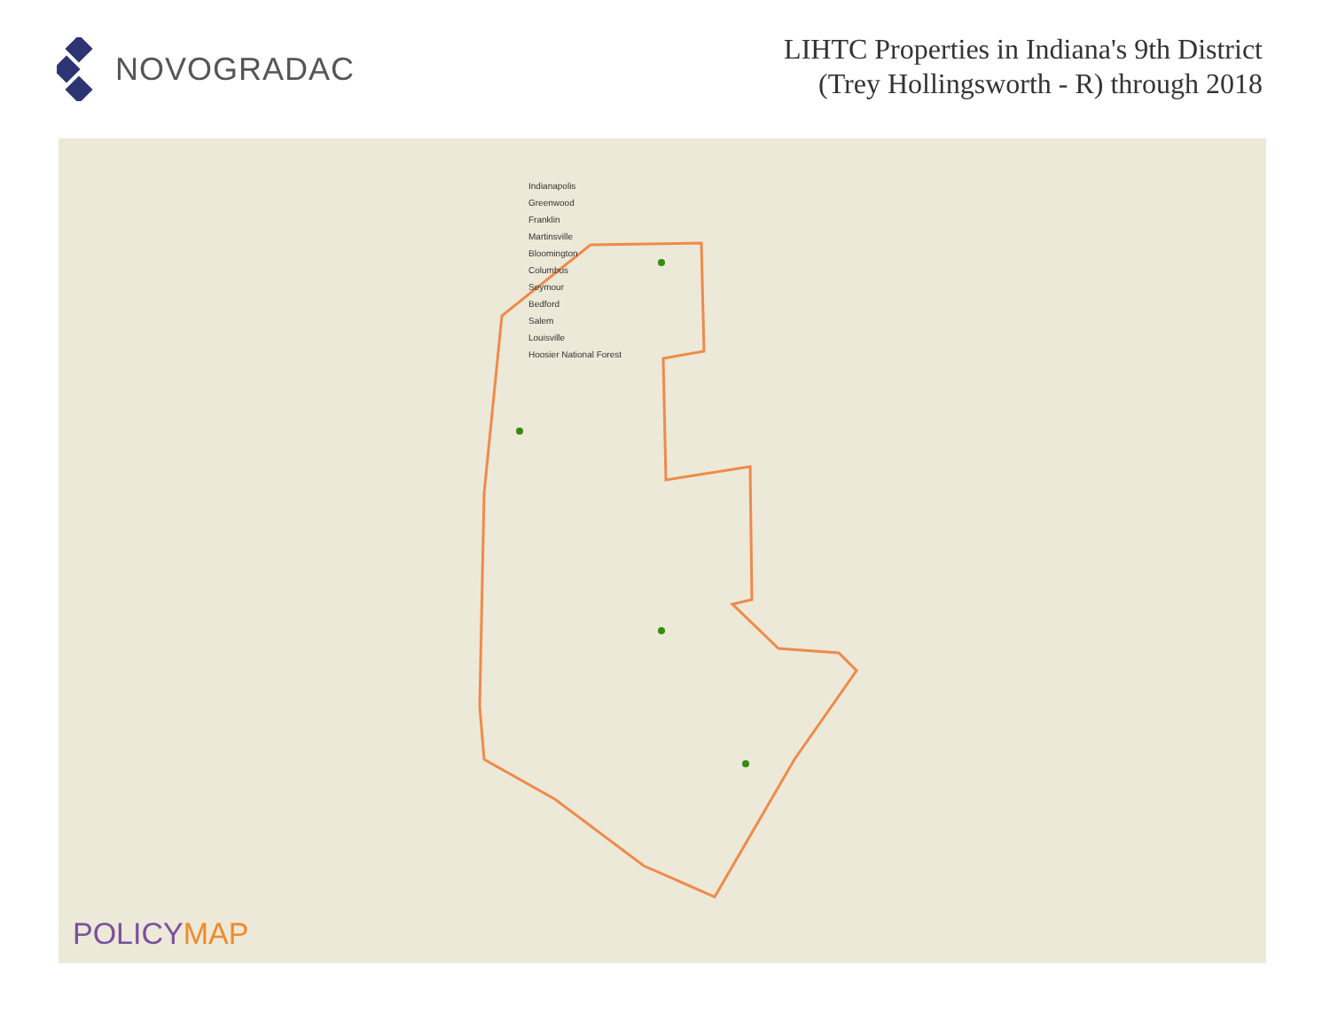NOVOGRADAC
LIHTC Properties in Indiana's 9th District
(Trey Hollingsworth - R) through 2018
Indianapolis
Greenwood
Franklin
Martinsville
Bloomington
Columbus
Seymour
Bedford
Salem
Louisville
Hoosier National Forest
POLICYMAP